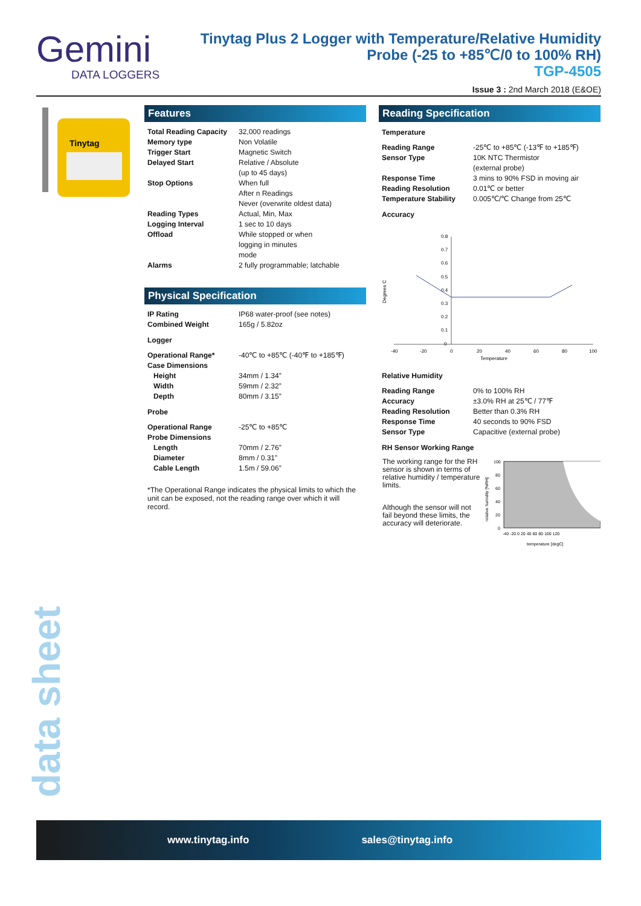Gemini
DATA LOGGERS
Tinytag Plus 2 Logger with Temperature/Relative Humidity
Probe (-25 to +85℃/0 to 100% RH)
TGP-4505
Issue 3 : 2nd March 2018 (E&OE)
Tinytag
Features
| Total Reading Capacity | 32,000 readings |
| Memory type | Non Volatile |
| Trigger Start | Magnetic Switch |
| Delayed Start | Relative / Absolute (up to 45 days) |
| Stop Options | When full After n Readings Never (overwrite oldest data) |
| Reading Types | Actual, Min, Max |
| Logging Interval | 1 sec to 10 days |
| Offload | While stopped or when logging in minutes mode |
| Alarms | 2 fully programmable; latchable |
Physical Specification
| IP Rating | IP68 water-proof (see notes) |
| Combined Weight | 165g / 5.82oz |
Logger
| Operational Range* | -40℃ to +85℃ (-40℉ to +185℉) |
| Case Dimensions | |
| Height | 34mm / 1.34” |
| Width | 59mm / 2.32” |
| Depth | 80mm / 3.15” |
Probe
| Operational Range | -25℃ to +85℃ |
| Probe Dimensions | |
| Length | 70mm / 2.76” |
| Diameter | 8mm / 0.31” |
| Cable Length | 1.5m / 59.06” |
*The Operational Range indicates the physical limits to which the unit can be exposed, not the reading range over which it will record.
Reading Specification
Temperature
| Reading Range | -25℃ to +85℃ (-13℉ to +185℉) |
| Sensor Type | 10K NTC Thermistor (external probe) |
| Response Time | 3 mins to 90% FSD in moving air |
| Reading Resolution | 0.01℃ or better |
| Temperature Stability | 0.005℃/℃ Change from 25℃ |
Accuracy
0.8
0.7
0.6
0.5
0.4
0.3
0.2
0.1
0
-40
-20
0
20
40
60
80
100
Temperature
Degrees C
Relative Humidity
| Reading Range | 0% to 100% RH |
| Accuracy | ±3.0% RH at 25℃ / 77℉ |
| Reading Resolution | Better than 0.3% RH |
| Response Time | 40 seconds to 90% FSD |
| Sensor Type | Capacitive (external probe) |
RH Sensor Working Range
The working range for the RH sensor is shown in terms of relative humidity / temperature limits.
Although the sensor will not fail beyond these limits, the accuracy will deteriorate.
100
80
60
40
20
0
-40 -20 0 20 40 60 80 100 120
temperature [degC]
relative humidity [%RH]
data sheet
www.tinytag.info sales@tinytag.info